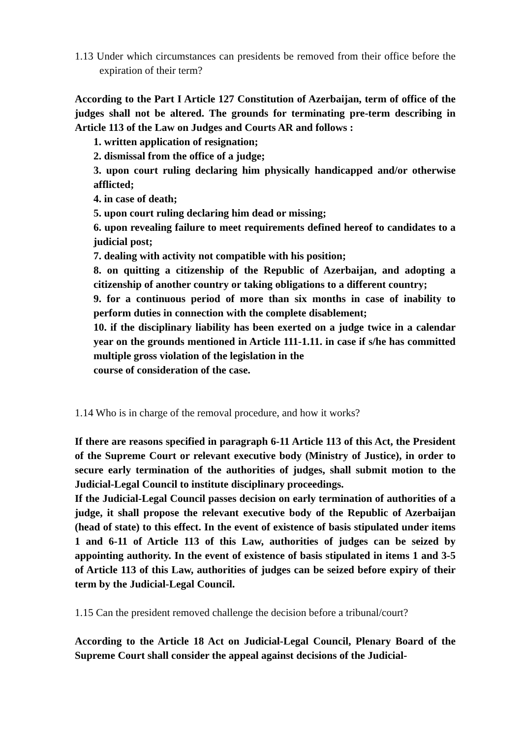1.13 Under which circumstances can presidents be removed from their office before the expiration of their term?
According to the Part I Article 127 Constitution of Azerbaijan, term of office of the judges shall not be altered. The grounds for terminating pre-term describing in Article 113 of the Law on Judges and Courts AR and follows :
1. written application of resignation;
2. dismissal from the office of a judge;
3. upon court ruling declaring him physically handicapped and/or otherwise afflicted;
4. in case of death;
5. upon court ruling declaring him dead or missing;
6. upon revealing failure to meet requirements defined hereof to candidates to a judicial post;
7. dealing with activity not compatible with his position;
8. on quitting a citizenship of the Republic of Azerbaijan, and adopting a citizenship of another country or taking obligations to a different country;
9. for a continuous period of more than six months in case of inability to perform duties in connection with the complete disablement;
10. if the disciplinary liability has been exerted on a judge twice in a calendar year on the grounds mentioned in Article 111-1.11. in case if s/he has committed multiple gross violation of the legislation in the
course of consideration of the case.
1.14 Who is in charge of the removal procedure, and how it works?
If there are reasons specified in paragraph 6-11 Article 113 of this Act, the President of the Supreme Court or relevant executive body (Ministry of Justice), in order to secure early termination of the authorities of judges, shall submit motion to the Judicial-Legal Council to institute disciplinary proceedings.
If the Judicial-Legal Council passes decision on early termination of authorities of a judge, it shall propose the relevant executive body of the Republic of Azerbaijan (head of state) to this effect. In the event of existence of basis stipulated under items 1 and 6-11 of Article 113 of this Law, authorities of judges can be seized by appointing authority. In the event of existence of basis stipulated in items 1 and 3-5 of Article 113 of this Law, authorities of judges can be seized before expiry of their term by the Judicial-Legal Council.
1.15 Can the president removed challenge the decision before a tribunal/court?
According to the Article 18 Act on Judicial-Legal Council, Plenary Board of the Supreme Court shall consider the appeal against decisions of the Judicial-